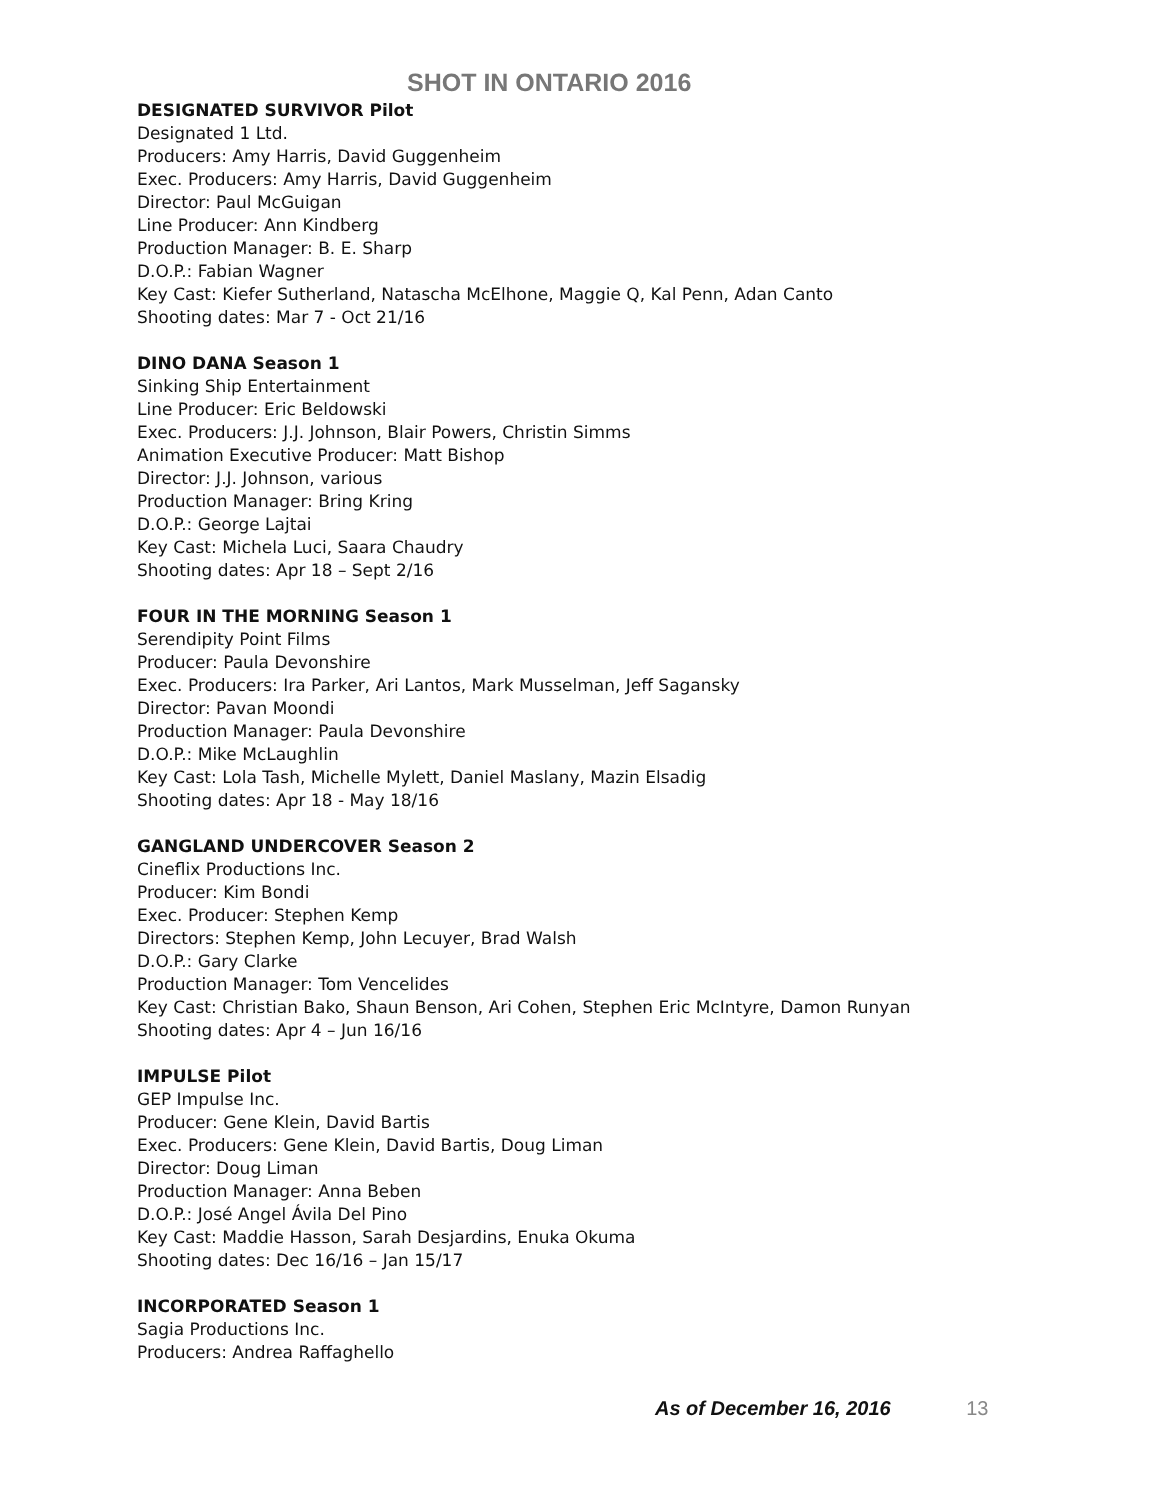SHOT IN ONTARIO 2016
DESIGNATED SURVIVOR Pilot
Designated 1 Ltd.
Producers: Amy Harris, David Guggenheim
Exec. Producers: Amy Harris, David Guggenheim
Director: Paul McGuigan
Line Producer: Ann Kindberg
Production Manager: B. E. Sharp
D.O.P.: Fabian Wagner
Key Cast: Kiefer Sutherland, Natascha McElhone, Maggie Q, Kal Penn, Adan Canto
Shooting dates: Mar 7 - Oct 21/16
DINO DANA Season 1
Sinking Ship Entertainment
Line Producer: Eric Beldowski
Exec. Producers: J.J. Johnson, Blair Powers, Christin Simms
Animation Executive Producer: Matt Bishop
Director: J.J. Johnson, various
Production Manager: Bring Kring
D.O.P.: George Lajtai
Key Cast: Michela Luci, Saara Chaudry
Shooting dates: Apr 18 – Sept 2/16
FOUR IN THE MORNING Season 1
Serendipity Point Films
Producer: Paula Devonshire
Exec. Producers: Ira Parker, Ari Lantos, Mark Musselman, Jeff Sagansky
Director: Pavan Moondi
Production Manager: Paula Devonshire
D.O.P.: Mike McLaughlin
Key Cast: Lola Tash, Michelle Mylett, Daniel Maslany, Mazin Elsadig
Shooting dates: Apr 18 - May 18/16
GANGLAND UNDERCOVER Season 2
Cineflix Productions Inc.
Producer: Kim Bondi
Exec. Producer: Stephen Kemp
Directors: Stephen Kemp, John Lecuyer, Brad Walsh
D.O.P.: Gary Clarke
Production Manager: Tom Vencelides
Key Cast: Christian Bako, Shaun Benson, Ari Cohen, Stephen Eric McIntyre, Damon Runyan
Shooting dates: Apr 4 – Jun 16/16
IMPULSE Pilot
GEP Impulse Inc.
Producer: Gene Klein, David Bartis
Exec. Producers: Gene Klein, David Bartis, Doug Liman
Director: Doug Liman
Production Manager: Anna Beben
D.O.P.: José Angel Ávila Del Pino
Key Cast: Maddie Hasson, Sarah Desjardins, Enuka Okuma
Shooting dates: Dec 16/16 – Jan 15/17
INCORPORATED Season 1
Sagia Productions Inc.
Producers: Andrea Raffaghello
As of December 16, 2016 13